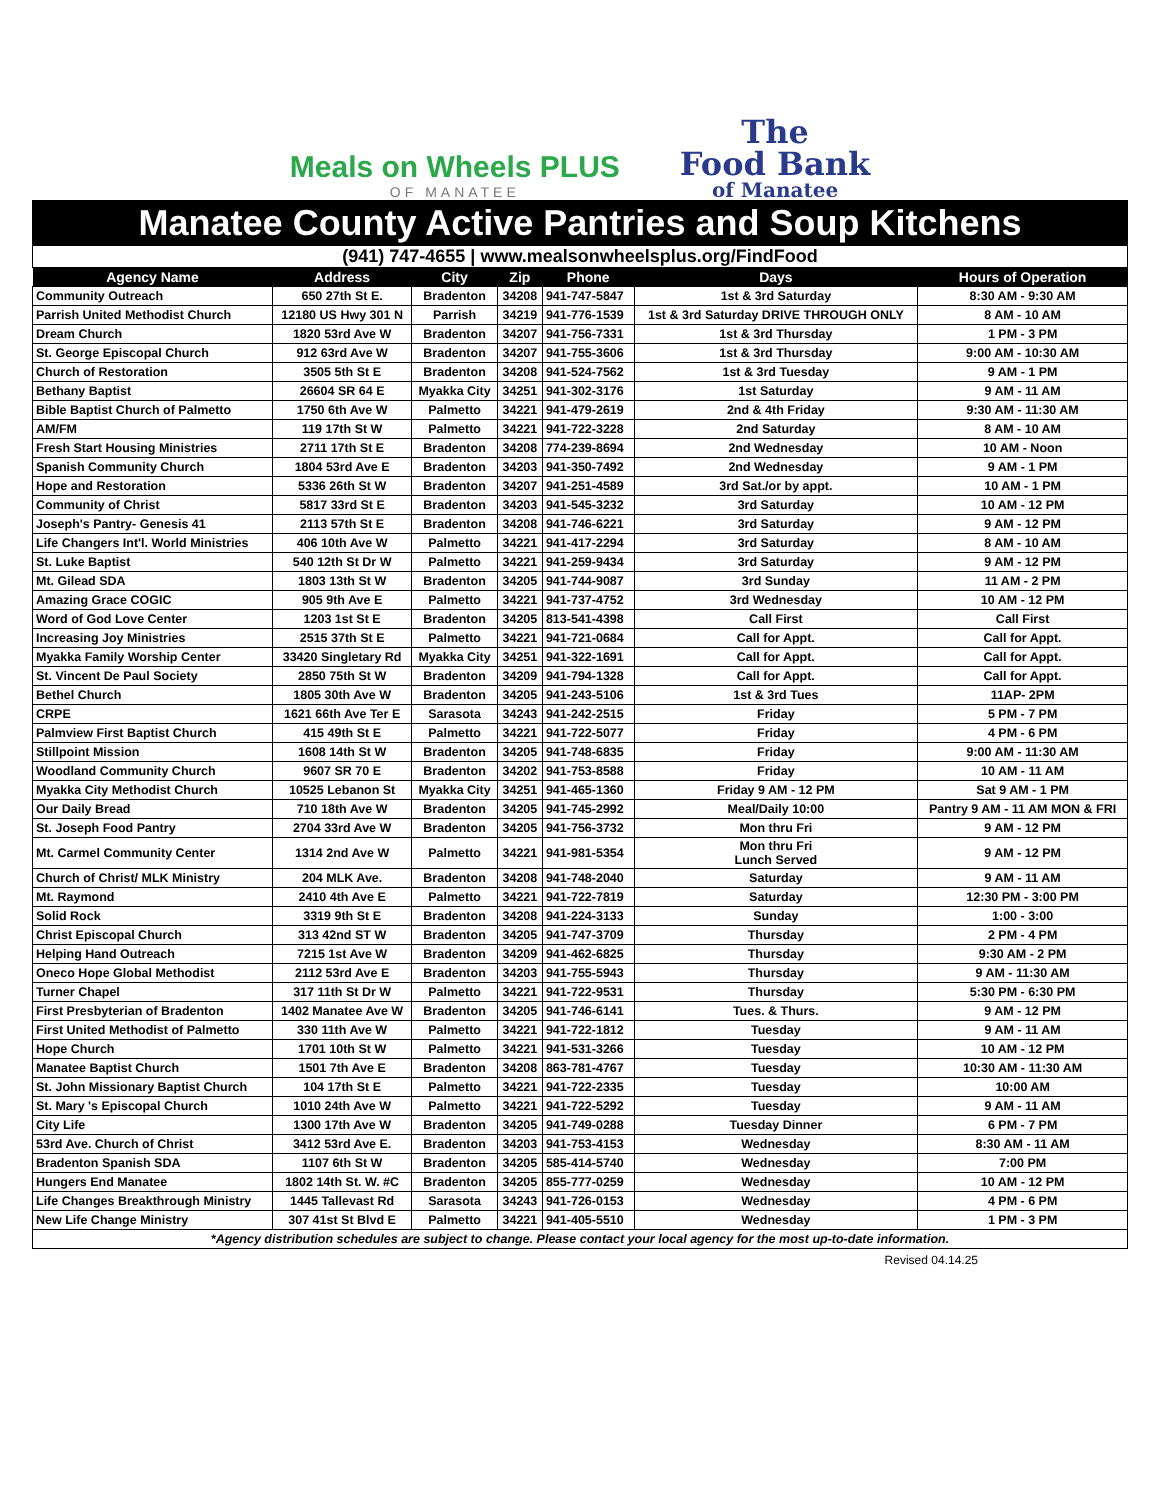Meals on Wheels PLUS
OF MANATEE
The
Food Bank
of Manatee
Manatee County Active Pantries and Soup Kitchens
(941) 747-4655 | www.mealsonwheelsplus.org/FindFood
| Agency Name | Address | City | Zip | Phone | Days | Hours of Operation |
| --- | --- | --- | --- | --- | --- | --- |
| Community Outreach | 650 27th St E. | Bradenton | 34208 | 941-747-5847 | 1st & 3rd Saturday | 8:30 AM - 9:30 AM |
| Parrish United Methodist Church | 12180 US Hwy 301 N | Parrish | 34219 | 941-776-1539 | 1st & 3rd Saturday DRIVE THROUGH ONLY | 8 AM - 10 AM |
| Dream Church | 1820 53rd Ave W | Bradenton | 34207 | 941-756-7331 | 1st & 3rd Thursday | 1 PM - 3 PM |
| St. George Episcopal Church | 912 63rd Ave W | Bradenton | 34207 | 941-755-3606 | 1st & 3rd Thursday | 9:00 AM - 10:30 AM |
| Church of Restoration | 3505 5th St E | Bradenton | 34208 | 941-524-7562 | 1st & 3rd Tuesday | 9 AM - 1 PM |
| Bethany Baptist | 26604 SR 64 E | Myakka City | 34251 | 941-302-3176 | 1st Saturday | 9 AM - 11 AM |
| Bible Baptist Church of Palmetto | 1750 6th Ave W | Palmetto | 34221 | 941-479-2619 | 2nd & 4th Friday | 9:30 AM - 11:30 AM |
| AM/FM | 119 17th St W | Palmetto | 34221 | 941-722-3228 | 2nd Saturday | 8 AM - 10 AM |
| Fresh Start Housing Ministries | 2711 17th St E | Bradenton | 34208 | 774-239-8694 | 2nd Wednesday | 10 AM - Noon |
| Spanish Community Church | 1804 53rd Ave E | Bradenton | 34203 | 941-350-7492 | 2nd Wednesday | 9 AM - 1 PM |
| Hope and Restoration | 5336 26th St W | Bradenton | 34207 | 941-251-4589 | 3rd Sat./or by appt. | 10 AM - 1 PM |
| Community of Christ | 5817 33rd St E | Bradenton | 34203 | 941-545-3232 | 3rd Saturday | 10 AM - 12 PM |
| Joseph's Pantry- Genesis 41 | 2113 57th St E | Bradenton | 34208 | 941-746-6221 | 3rd Saturday | 9 AM - 12 PM |
| Life Changers Int'l. World Ministries | 406 10th Ave W | Palmetto | 34221 | 941-417-2294 | 3rd Saturday | 8 AM - 10 AM |
| St. Luke Baptist | 540 12th St Dr W | Palmetto | 34221 | 941-259-9434 | 3rd Saturday | 9 AM - 12 PM |
| Mt. Gilead SDA | 1803 13th St W | Bradenton | 34205 | 941-744-9087 | 3rd Sunday | 11 AM - 2 PM |
| Amazing Grace COGIC | 905 9th Ave E | Palmetto | 34221 | 941-737-4752 | 3rd Wednesday | 10 AM - 12 PM |
| Word of God Love Center | 1203 1st St E | Bradenton | 34205 | 813-541-4398 | Call First | Call First |
| Increasing Joy Ministries | 2515 37th St E | Palmetto | 34221 | 941-721-0684 | Call for Appt. | Call for Appt. |
| Myakka Family Worship Center | 33420 Singletary Rd | Myakka City | 34251 | 941-322-1691 | Call for Appt. | Call for Appt. |
| St. Vincent De Paul Society | 2850 75th St W | Bradenton | 34209 | 941-794-1328 | Call for Appt. | Call for Appt. |
| Bethel Church | 1805 30th Ave W | Bradenton | 34205 | 941-243-5106 | 1st & 3rd Tues | 11AP- 2PM |
| CRPE | 1621 66th Ave Ter E | Sarasota | 34243 | 941-242-2515 | Friday | 5 PM - 7 PM |
| Palmview First Baptist Church | 415 49th St E | Palmetto | 34221 | 941-722-5077 | Friday | 4 PM - 6 PM |
| Stillpoint Mission | 1608 14th St W | Bradenton | 34205 | 941-748-6835 | Friday | 9:00 AM - 11:30 AM |
| Woodland Community Church | 9607 SR 70 E | Bradenton | 34202 | 941-753-8588 | Friday | 10 AM - 11 AM |
| Myakka City Methodist Church | 10525 Lebanon St | Myakka City | 34251 | 941-465-1360 | Friday 9 AM - 12 PM | Sat 9 AM - 1 PM |
| Our Daily Bread | 710 18th Ave W | Bradenton | 34205 | 941-745-2992 | Meal/Daily 10:00 | Pantry 9 AM - 11 AM MON & FRI |
| St. Joseph Food Pantry | 2704 33rd Ave W | Bradenton | 34205 | 941-756-3732 | Mon thru Fri | 9 AM - 12 PM |
| Mt. Carmel Community Center | 1314 2nd Ave W | Palmetto | 34221 | 941-981-5354 | Mon thru Fri Lunch Served | 9 AM - 12 PM |
| Church of Christ/ MLK Ministry | 204 MLK Ave. | Bradenton | 34208 | 941-748-2040 | Saturday | 9 AM - 11 AM |
| Mt. Raymond | 2410 4th Ave E | Palmetto | 34221 | 941-722-7819 | Saturday | 12:30 PM - 3:00 PM |
| Solid Rock | 3319 9th St E | Bradenton | 34208 | 941-224-3133 | Sunday | 1:00 - 3:00 |
| Christ Episcopal Church | 313 42nd ST W | Bradenton | 34205 | 941-747-3709 | Thursday | 2 PM - 4 PM |
| Helping Hand Outreach | 7215 1st Ave W | Bradenton | 34209 | 941-462-6825 | Thursday | 9:30 AM - 2 PM |
| Oneco Hope Global Methodist | 2112 53rd Ave E | Bradenton | 34203 | 941-755-5943 | Thursday | 9 AM - 11:30 AM |
| Turner Chapel | 317 11th St Dr W | Palmetto | 34221 | 941-722-9531 | Thursday | 5:30 PM - 6:30 PM |
| First Presbyterian of Bradenton | 1402 Manatee Ave W | Bradenton | 34205 | 941-746-6141 | Tues. & Thurs. | 9 AM - 12 PM |
| First United Methodist of Palmetto | 330 11th Ave W | Palmetto | 34221 | 941-722-1812 | Tuesday | 9 AM - 11 AM |
| Hope Church | 1701 10th St W | Palmetto | 34221 | 941-531-3266 | Tuesday | 10 AM - 12 PM |
| Manatee Baptist Church | 1501 7th Ave E | Bradenton | 34208 | 863-781-4767 | Tuesday | 10:30 AM - 11:30 AM |
| St. John Missionary Baptist Church | 104 17th St E | Palmetto | 34221 | 941-722-2335 | Tuesday | 10:00 AM |
| St. Mary 's Episcopal Church | 1010 24th Ave W | Palmetto | 34221 | 941-722-5292 | Tuesday | 9 AM - 11 AM |
| City Life | 1300 17th Ave W | Bradenton | 34205 | 941-749-0288 | Tuesday Dinner | 6 PM - 7 PM |
| 53rd Ave. Church of Christ | 3412 53rd Ave E. | Bradenton | 34203 | 941-753-4153 | Wednesday | 8:30 AM - 11 AM |
| Bradenton Spanish SDA | 1107 6th St W | Bradenton | 34205 | 585-414-5740 | Wednesday | 7:00 PM |
| Hungers End Manatee | 1802 14th St. W. #C | Bradenton | 34205 | 855-777-0259 | Wednesday | 10 AM - 12 PM |
| Life Changes Breakthrough Ministry | 1445 Tallevast Rd | Sarasota | 34243 | 941-726-0153 | Wednesday | 4 PM - 6 PM |
| New Life Change Ministry | 307 41st St Blvd E | Palmetto | 34221 | 941-405-5510 | Wednesday | 1 PM - 3 PM |
| *Agency distribution schedules are subject to change. Please contact your local agency for the most up-to-date information. | | | | | | |
Revised 04.14.25